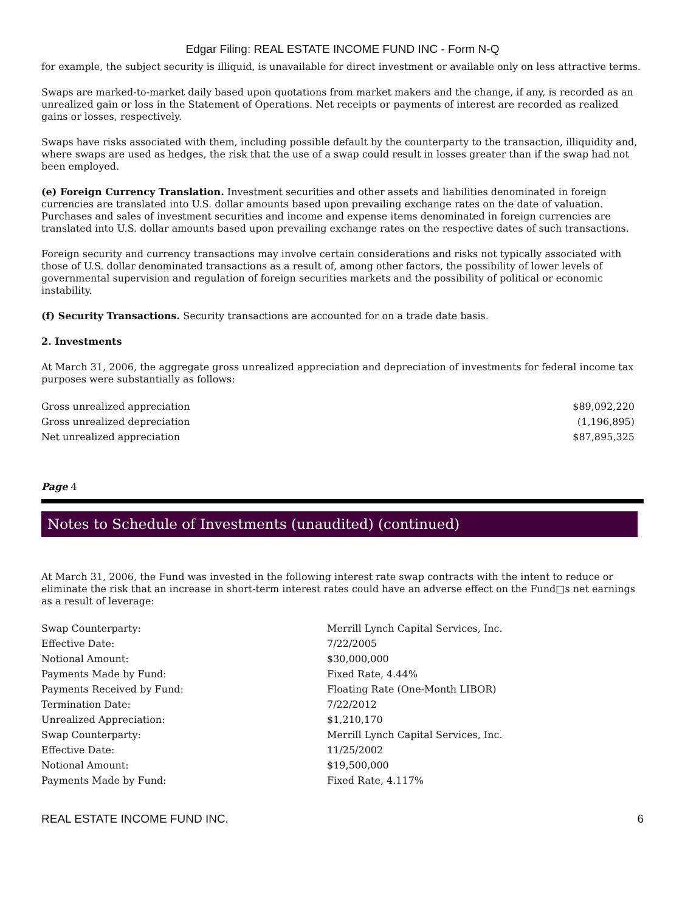Edgar Filing: REAL ESTATE INCOME FUND INC - Form N-Q
for example, the subject security is illiquid, is unavailable for direct investment or available only on less attractive terms.
Swaps are marked-to-market daily based upon quotations from market makers and the change, if any, is recorded as an unrealized gain or loss in the Statement of Operations. Net receipts or payments of interest are recorded as realized gains or losses, respectively.
Swaps have risks associated with them, including possible default by the counterparty to the transaction, illiquidity and, where swaps are used as hedges, the risk that the use of a swap could result in losses greater than if the swap had not been employed.
(e) Foreign Currency Translation. Investment securities and other assets and liabilities denominated in foreign currencies are translated into U.S. dollar amounts based upon prevailing exchange rates on the date of valuation. Purchases and sales of investment securities and income and expense items denominated in foreign currencies are translated into U.S. dollar amounts based upon prevailing exchange rates on the respective dates of such transactions.
Foreign security and currency transactions may involve certain considerations and risks not typically associated with those of U.S. dollar denominated transactions as a result of, among other factors, the possibility of lower levels of governmental supervision and regulation of foreign securities markets and the possibility of political or economic instability.
(f) Security Transactions. Security transactions are accounted for on a trade date basis.
2. Investments
At March 31, 2006, the aggregate gross unrealized appreciation and depreciation of investments for federal income tax purposes were substantially as follows:
| Gross unrealized appreciation | $89,092,220 |
| Gross unrealized depreciation | (1,196,895) |
| Net unrealized appreciation | $87,895,325 |
Page 4
Notes to Schedule of Investments (unaudited) (continued)
At March 31, 2006, the Fund was invested in the following interest rate swap contracts with the intent to reduce or eliminate the risk that an increase in short-term interest rates could have an adverse effect on the Fund□s net earnings as a result of leverage:
| Swap Counterparty: | Merrill Lynch Capital Services, Inc. |
| Effective Date: | 7/22/2005 |
| Notional Amount: | $30,000,000 |
| Payments Made by Fund: | Fixed Rate, 4.44% |
| Payments Received by Fund: | Floating Rate (One-Month LIBOR) |
| Termination Date: | 7/22/2012 |
| Unrealized Appreciation: | $1,210,170 |
| Swap Counterparty: | Merrill Lynch Capital Services, Inc. |
| Effective Date: | 11/25/2002 |
| Notional Amount: | $19,500,000 |
| Payments Made by Fund: | Fixed Rate, 4.117% |
REAL ESTATE INCOME FUND INC. 6